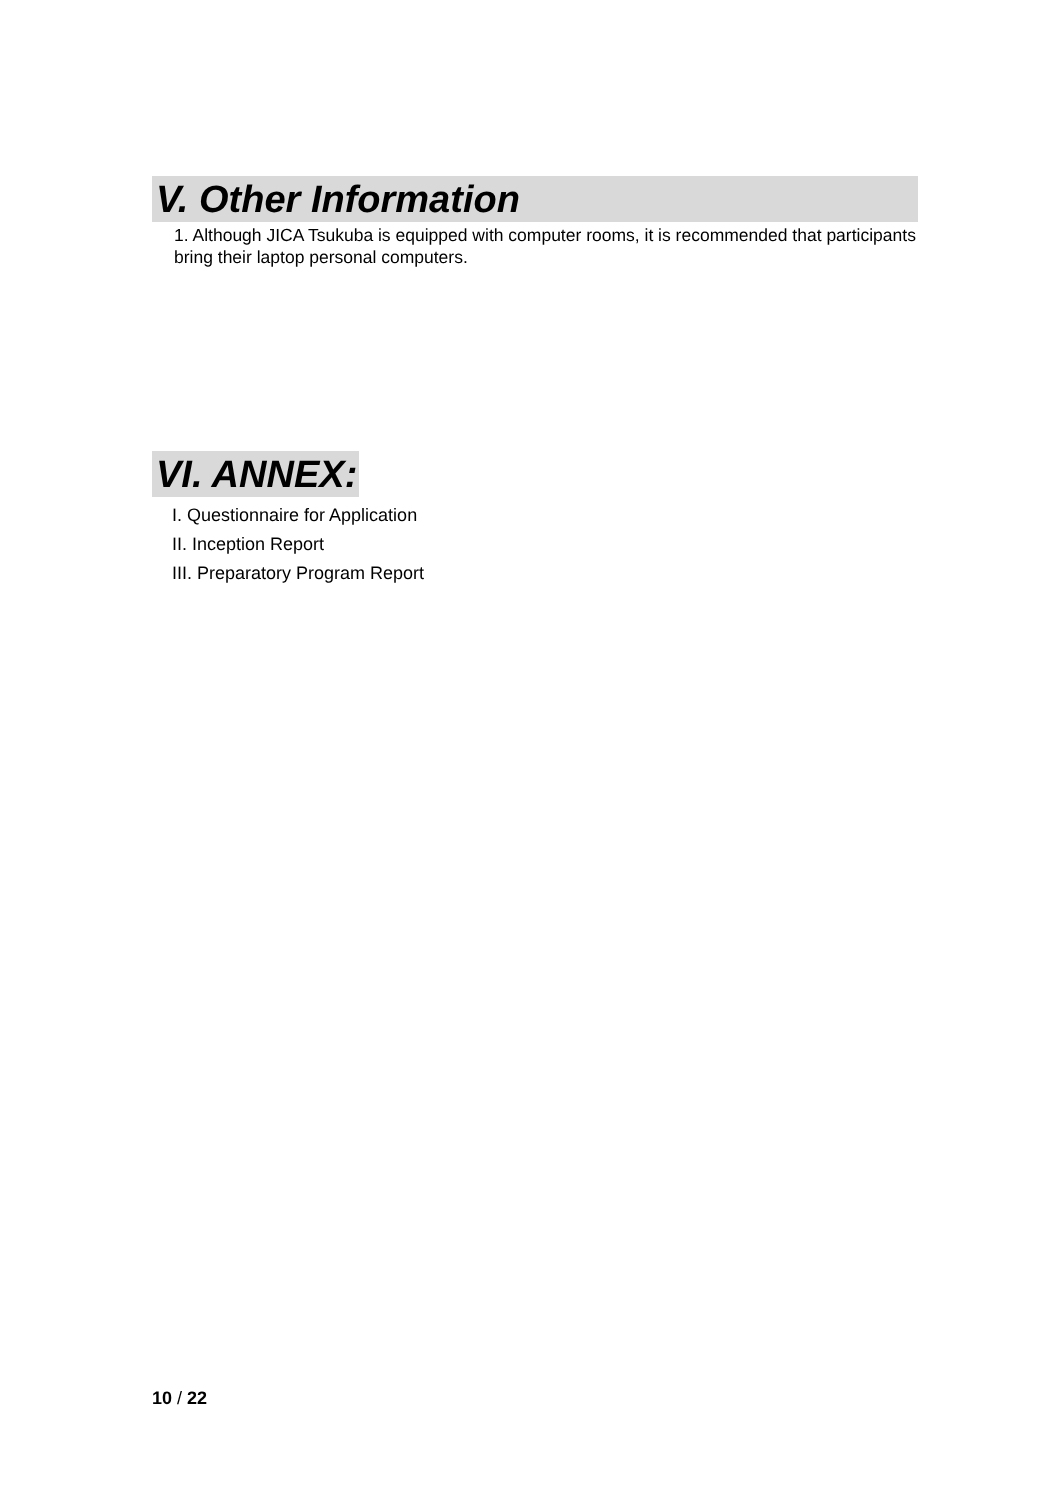V. Other Information
1. Although JICA Tsukuba is equipped with computer rooms, it is recommended that participants bring their laptop personal computers.
VI. ANNEX:
I. Questionnaire for Application
II. Inception Report
III. Preparatory Program Report
10 / 22